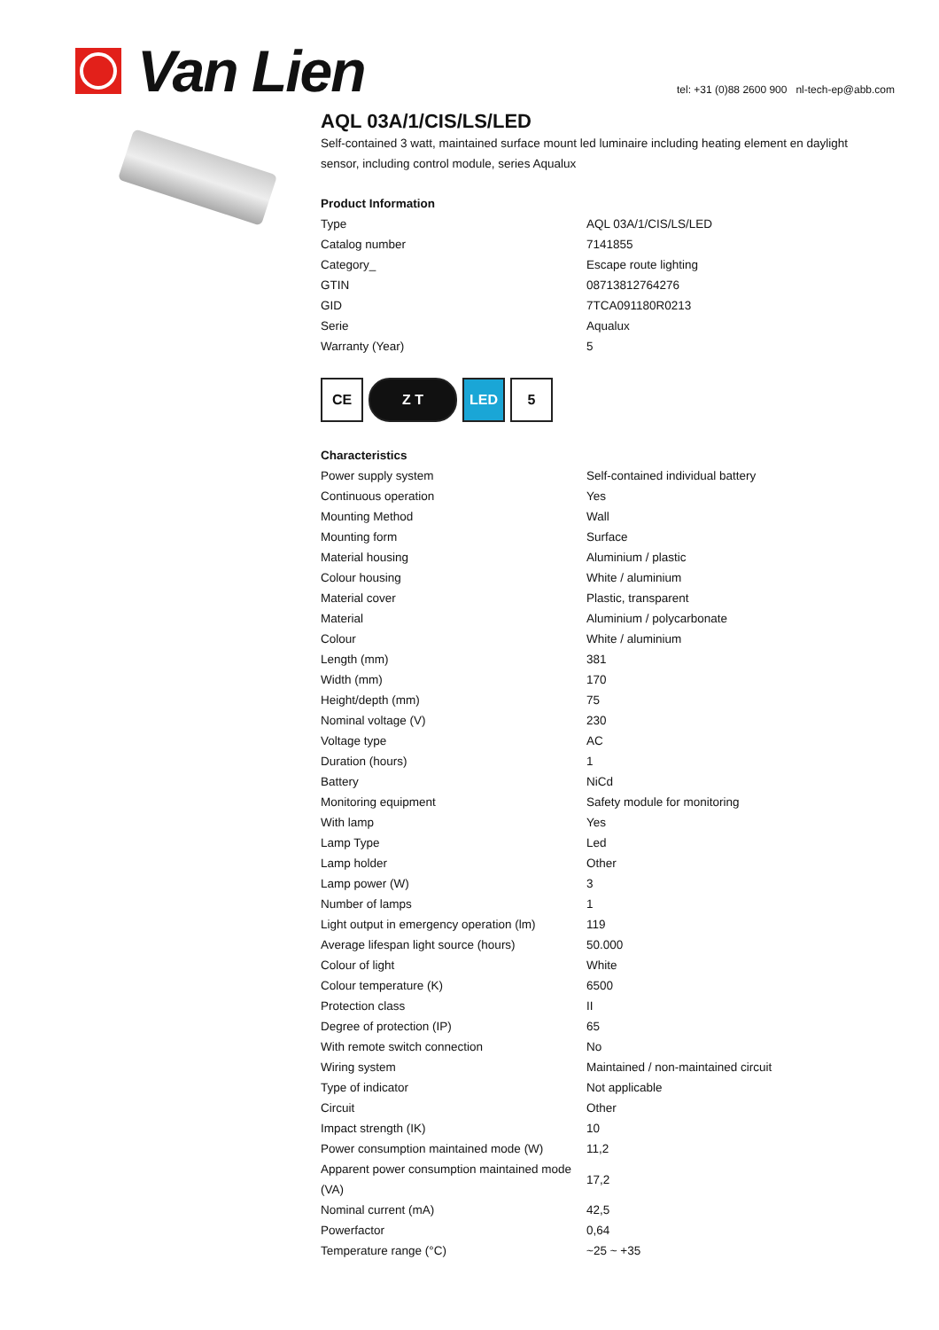Van Lien
tel: +31 (0)88 2600 900 nl-tech-ep@abb.com
AQL 03A/1/CIS/LS/LED
Self-contained 3 watt, maintained surface mount led luminaire including heating element en daylight sensor, including control module, series Aqualux
Product Information
| Type | AQL 03A/1/CIS/LS/LED |
| Catalog number | 7141855 |
| Category_ | Escape route lighting |
| GTIN | 08713812764276 |
| GID | 7TCA091180R0213 |
| Serie | Aqualux |
| Warranty (Year) | 5 |
CE Z T LED 5
Characteristics
| Power supply system | Self-contained individual battery |
| Continuous operation | Yes |
| Mounting Method | Wall |
| Mounting form | Surface |
| Material housing | Aluminium / plastic |
| Colour housing | White / aluminium |
| Material cover | Plastic, transparent |
| Material | Aluminium / polycarbonate |
| Colour | White / aluminium |
| Length (mm) | 381 |
| Width (mm) | 170 |
| Height/depth (mm) | 75 |
| Nominal voltage (V) | 230 |
| Voltage type | AC |
| Duration (hours) | 1 |
| Battery | NiCd |
| Monitoring equipment | Safety module for monitoring |
| With lamp | Yes |
| Lamp Type | Led |
| Lamp holder | Other |
| Lamp power (W) | 3 |
| Number of lamps | 1 |
| Light output in emergency operation (lm) | 119 |
| Average lifespan light source (hours) | 50.000 |
| Colour of light | White |
| Colour temperature (K) | 6500 |
| Protection class | II |
| Degree of protection (IP) | 65 |
| With remote switch connection | No |
| Wiring system | Maintained / non-maintained circuit |
| Type of indicator | Not applicable |
| Circuit | Other |
| Impact strength (IK) | 10 |
| Power consumption maintained mode (W) | 11,2 |
| Apparent power consumption maintained mode (VA) | 17,2 |
| Nominal current (mA) | 42,5 |
| Powerfactor | 0,64 |
| Temperature range (°C) | ~25 ~ +35 |